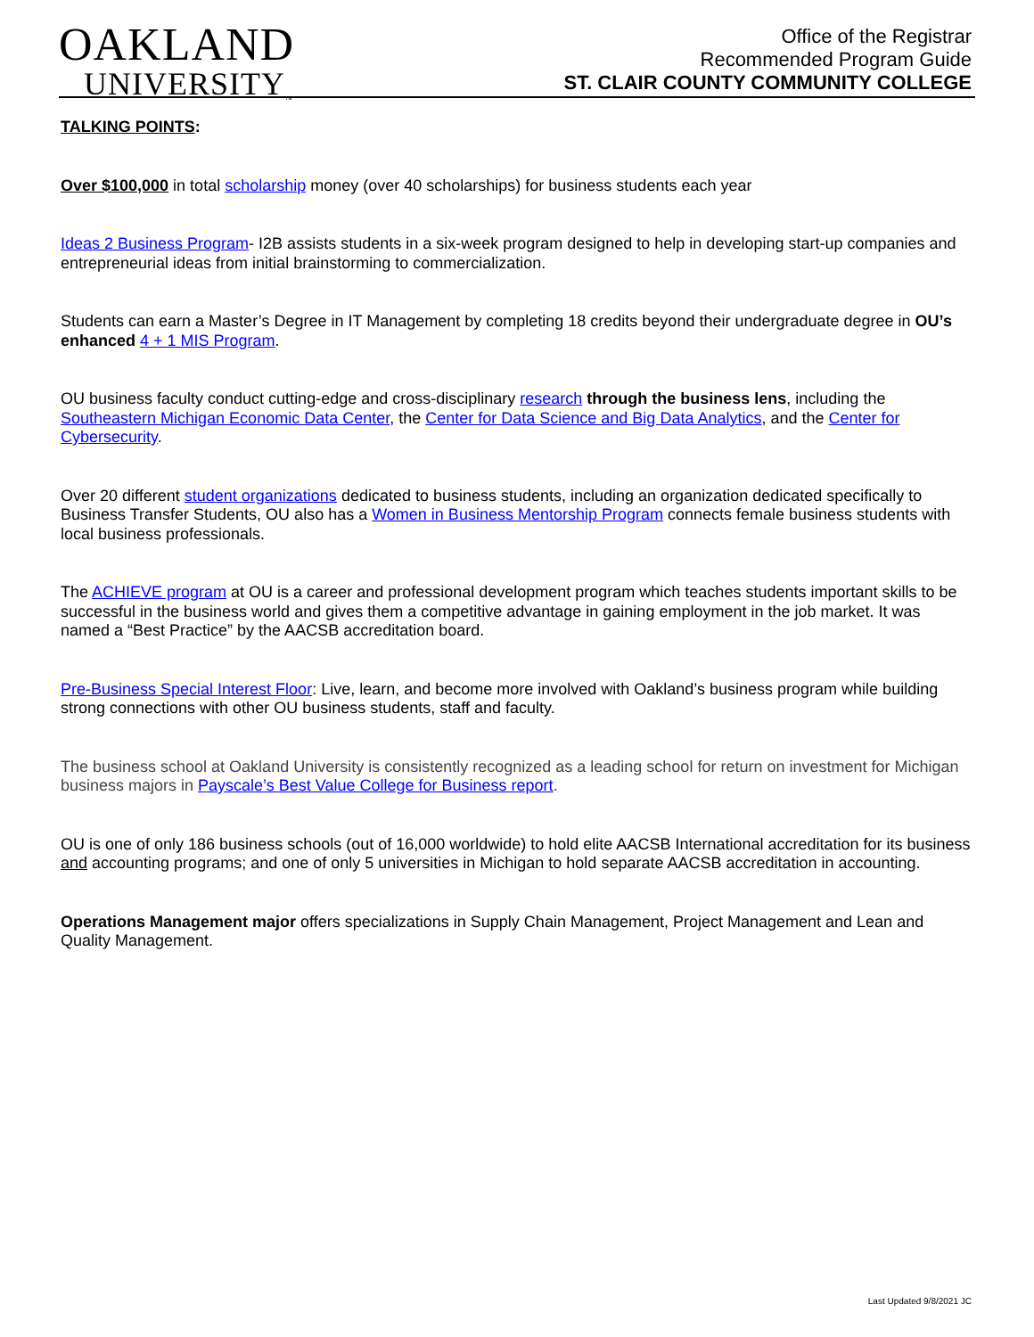OAKLAND
UNIVERSITY<sub>™</sub>
Office of the Registrar
Recommended Program Guide
ST. CLAIR COUNTY COMMUNITY COLLEGE
TALKING POINTS:
Over $100,000 in total scholarship money (over 40 scholarships) for business students each year
Ideas 2 Business Program- I2B assists students in a six-week program designed to help in developing start-up companies and entrepreneurial ideas from initial brainstorming to commercialization.
Students can earn a Master’s Degree in IT Management by completing 18 credits beyond their undergraduate degree in OU’s enhanced 4 + 1 MIS Program.
OU business faculty conduct cutting-edge and cross-disciplinary research through the business lens, including the Southeastern Michigan Economic Data Center, the Center for Data Science and Big Data Analytics, and the Center for Cybersecurity.
Over 20 different student organizations dedicated to business students, including an organization dedicated specifically to Business Transfer Students, OU also has a Women in Business Mentorship Program connects female business students with local business professionals.
The ACHIEVE program at OU is a career and professional development program which teaches students important skills to be successful in the business world and gives them a competitive advantage in gaining employment in the job market. It was named a “Best Practice” by the AACSB accreditation board.
Pre-Business Special Interest Floor: Live, learn, and become more involved with Oakland’s business program while building strong connections with other OU business students, staff and faculty.
The business school at Oakland University is consistently recognized as a leading school for return on investment for Michigan business majors in Payscale’s Best Value College for Business report.
OU is one of only 186 business schools (out of 16,000 worldwide) to hold elite AACSB International accreditation for its business and accounting programs; and one of only 5 universities in Michigan to hold separate AACSB accreditation in accounting.
Operations Management major offers specializations in Supply Chain Management, Project Management and Lean and Quality Management.
Last Updated 9/8/2021 JC